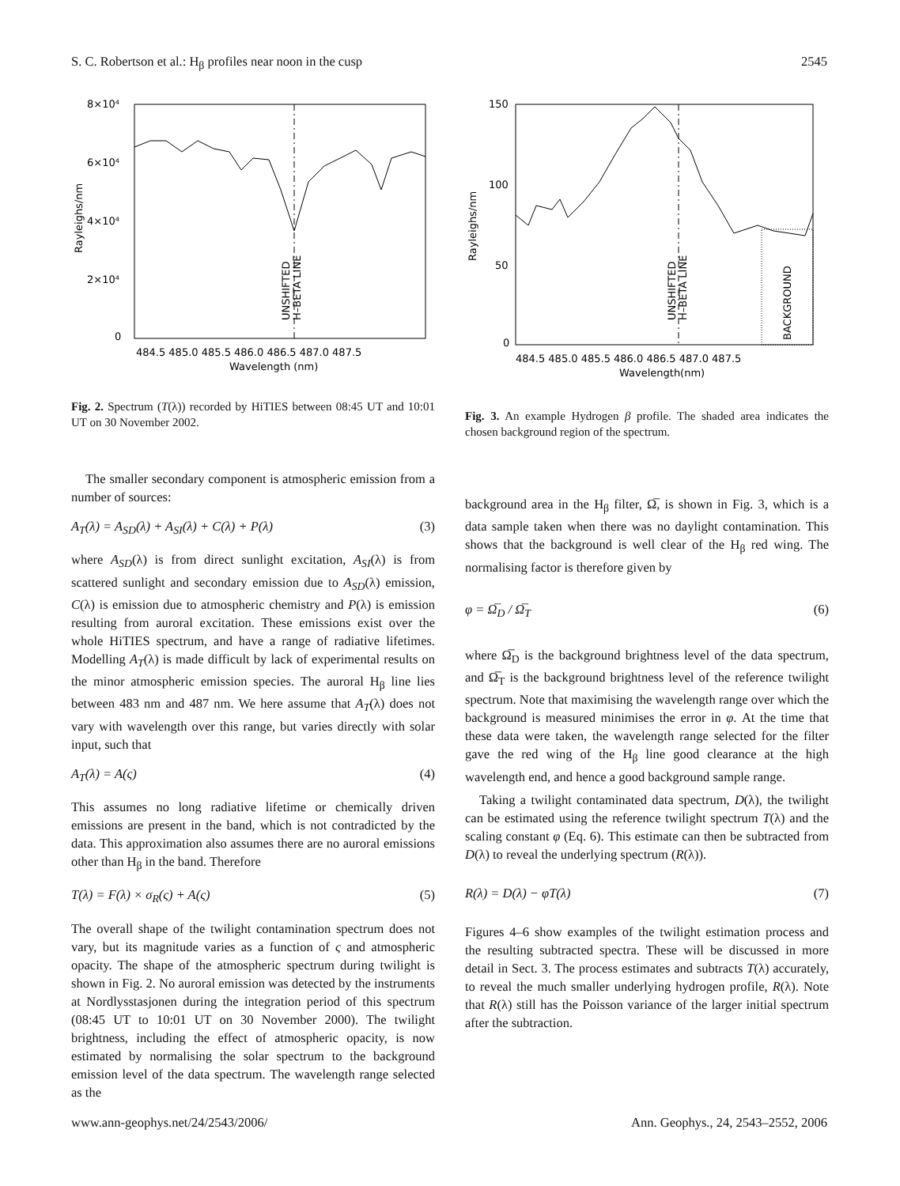S. C. Robertson et al.: H<sub>β</sub> profiles near noon in the cusp 2545
8×10⁴
6×10⁴
4×10⁴
2×10⁴
0
484.5 485.0 485.5 486.0 486.5 487.0 487.5
Wavelength (nm)
UNSHIFTED
H–BETA LINE
Rayleighs/nm
Fig. 2. Spectrum (T(λ)) recorded by HiTIES between 08:45 UT and 10:01 UT on 30 November 2002.
The smaller secondary component is atmospheric emission from a number of sources:
A<sub>T</sub>(λ) = A<sub>SD</sub>(λ) + A<sub>SI</sub>(λ) + C(λ) + P(λ) (3)
where A<sub>SD</sub>(λ) is from direct sunlight excitation, A<sub>SI</sub>(λ) is from scattered sunlight and secondary emission due to A<sub>SD</sub>(λ) emission, C(λ) is emission due to atmospheric chemistry and P(λ) is emission resulting from auroral excitation. These emissions exist over the whole HiTIES spectrum, and have a range of radiative lifetimes. Modelling A<sub>T</sub>(λ) is made difficult by lack of experimental results on the minor atmospheric emission species. The auroral H<sub>β</sub> line lies between 483 nm and 487 nm. We here assume that A<sub>T</sub>(λ) does not vary with wavelength over this range, but varies directly with solar input, such that
A<sub>T</sub>(λ) = A(ς) (4)
This assumes no long radiative lifetime or chemically driven emissions are present in the band, which is not contradicted by the data. This approximation also assumes there are no auroral emissions other than H<sub>β</sub> in the band. Therefore
T(λ) = F(λ) × σ<sub>R</sub>(ς) + A(ς) (5)
The overall shape of the twilight contamination spectrum does not vary, but its magnitude varies as a function of ς and atmospheric opacity. The shape of the atmospheric spectrum during twilight is shown in Fig. 2. No auroral emission was detected by the instruments at Nordlysstasjonen during the integration period of this spectrum (08:45 UT to 10:01 UT on 30 November 2000). The twilight brightness, including the effect of atmospheric opacity, is now estimated by normalising the solar spectrum to the background emission level of the data spectrum. The wavelength range selected as the
150
100
50
0
484.5 485.0 485.5 486.0 486.5 487.0 487.5
Wavelength(nm)
UNSHIFTED
H–BETA LINE
BACKGROUND
Rayleighs/nm
Fig. 3. An example Hydrogen β profile. The shaded area indicates the chosen background region of the spectrum.
background area in the H<sub>β</sub> filter, Ω̅, is shown in Fig. 3, which is a data sample taken when there was no daylight contamination. This shows that the background is well clear of the H<sub>β</sub> red wing. The normalising factor is therefore given by
φ = Ω̅<sub>D</sub> / Ω̅<sub>T</sub> (6)
where Ω̅<sub>D</sub> is the background brightness level of the data spectrum, and Ω̅<sub>T</sub> is the background brightness level of the reference twilight spectrum. Note that maximising the wavelength range over which the background is measured minimises the error in φ. At the time that these data were taken, the wavelength range selected for the filter gave the red wing of the H<sub>β</sub> line good clearance at the high wavelength end, and hence a good background sample range.
Taking a twilight contaminated data spectrum, D(λ), the twilight can be estimated using the reference twilight spectrum T(λ) and the scaling constant φ (Eq. 6). This estimate can then be subtracted from D(λ) to reveal the underlying spectrum (R(λ)).
R(λ) = D(λ) − φT(λ) (7)
Figures 4–6 show examples of the twilight estimation process and the resulting subtracted spectra. These will be discussed in more detail in Sect. 3. The process estimates and subtracts T(λ) accurately, to reveal the much smaller underlying hydrogen profile, R(λ). Note that R(λ) still has the Poisson variance of the larger initial spectrum after the subtraction.
www.ann-geophys.net/24/2543/2006/ Ann. Geophys., 24, 2543–2552, 2006